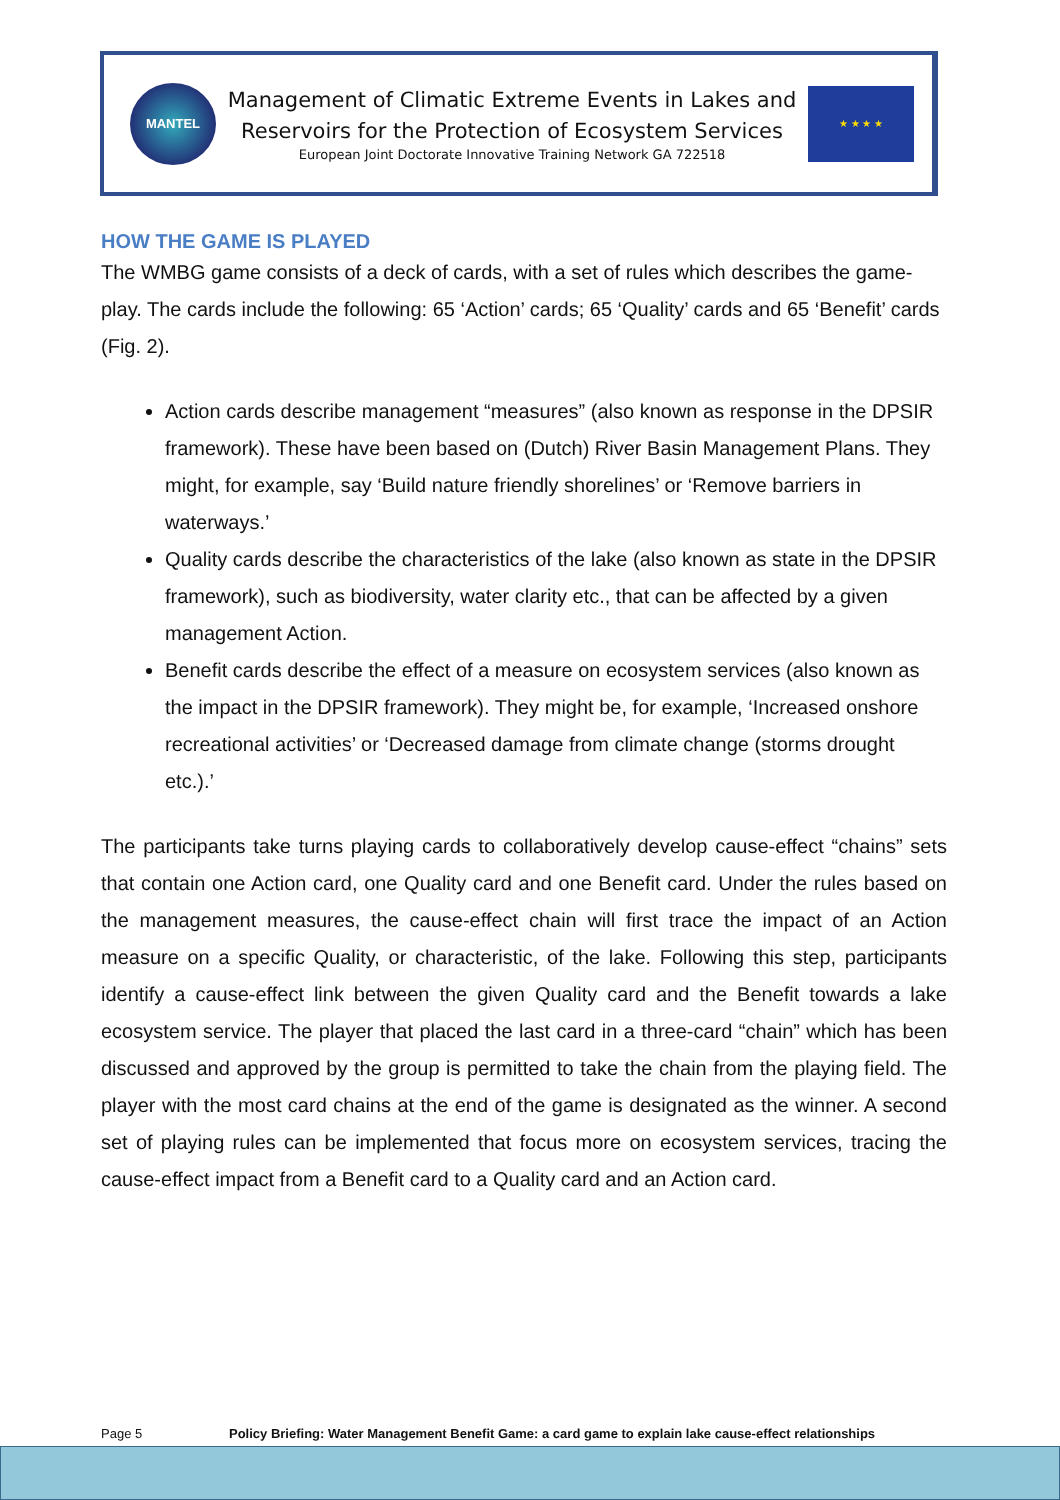MANTEL
Management of Climatic Extreme Events in Lakes and
Reservoirs for the Protection of Ecosystem Services
European Joint Doctorate Innovative Training Network GA 722518
★ ★ ★ ★
HOW THE GAME IS PLAYED
The WMBG game consists of a deck of cards, with a set of rules which describes the game-play. The cards include the following: 65 ‘Action’ cards; 65 ‘Quality’ cards and 65 ‘Benefit’ cards (Fig. 2).
Action cards describe management “measures” (also known as response in the DPSIR framework). These have been based on (Dutch) River Basin Management Plans. They might, for example, say ‘Build nature friendly shorelines’ or ‘Remove barriers in waterways.’
Quality cards describe the characteristics of the lake (also known as state in the DPSIR framework), such as biodiversity, water clarity etc., that can be affected by a given management Action.
Benefit cards describe the effect of a measure on ecosystem services (also known as the impact in the DPSIR framework). They might be, for example, ‘Increased onshore recreational activities’ or ‘Decreased damage from climate change (storms drought etc.).’
The participants take turns playing cards to collaboratively develop cause-effect “chains” sets that contain one Action card, one Quality card and one Benefit card. Under the rules based on the management measures, the cause-effect chain will first trace the impact of an Action measure on a specific Quality, or characteristic, of the lake. Following this step, participants identify a cause-effect link between the given Quality card and the Benefit towards a lake ecosystem service. The player that placed the last card in a three-card “chain” which has been discussed and approved by the group is permitted to take the chain from the playing field. The player with the most card chains at the end of the game is designated as the winner. A second set of playing rules can be implemented that focus more on ecosystem services, tracing the cause-effect impact from a Benefit card to a Quality card and an Action card.
Page 5 Policy Briefing: Water Management Benefit Game: a card game to explain lake cause-effect relationships